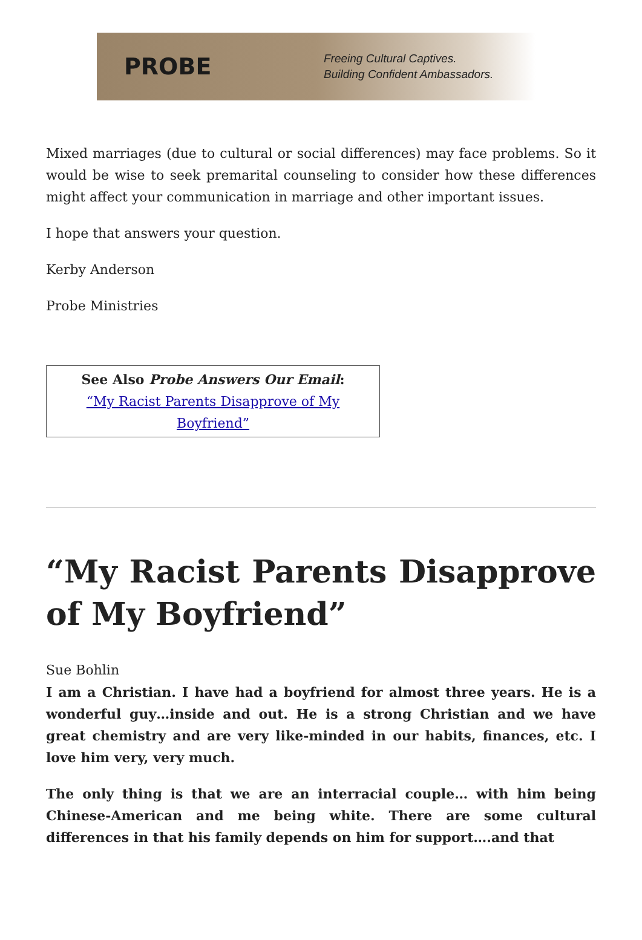PROBE
Freeing Cultural Captives.
Building Confident Ambassadors.
Mixed marriages (due to cultural or social differences) may face problems. So it would be wise to seek premarital counseling to consider how these differences might affect your communication in marriage and other important issues.
I hope that answers your question.
Kerby Anderson
Probe Ministries
See Also Probe Answers Our Email:
“My Racist Parents Disapprove of My Boyfriend”
“My Racist Parents Disapprove of My Boyfriend”
Sue Bohlin
I am a Christian. I have had a boyfriend for almost three years. He is a wonderful guy…inside and out. He is a strong Christian and we have great chemistry and are very like-minded in our habits, finances, etc. I love him very, very much.
The only thing is that we are an interracial couple… with him being Chinese-American and me being white. There are some cultural differences in that his family depends on him for support….and that